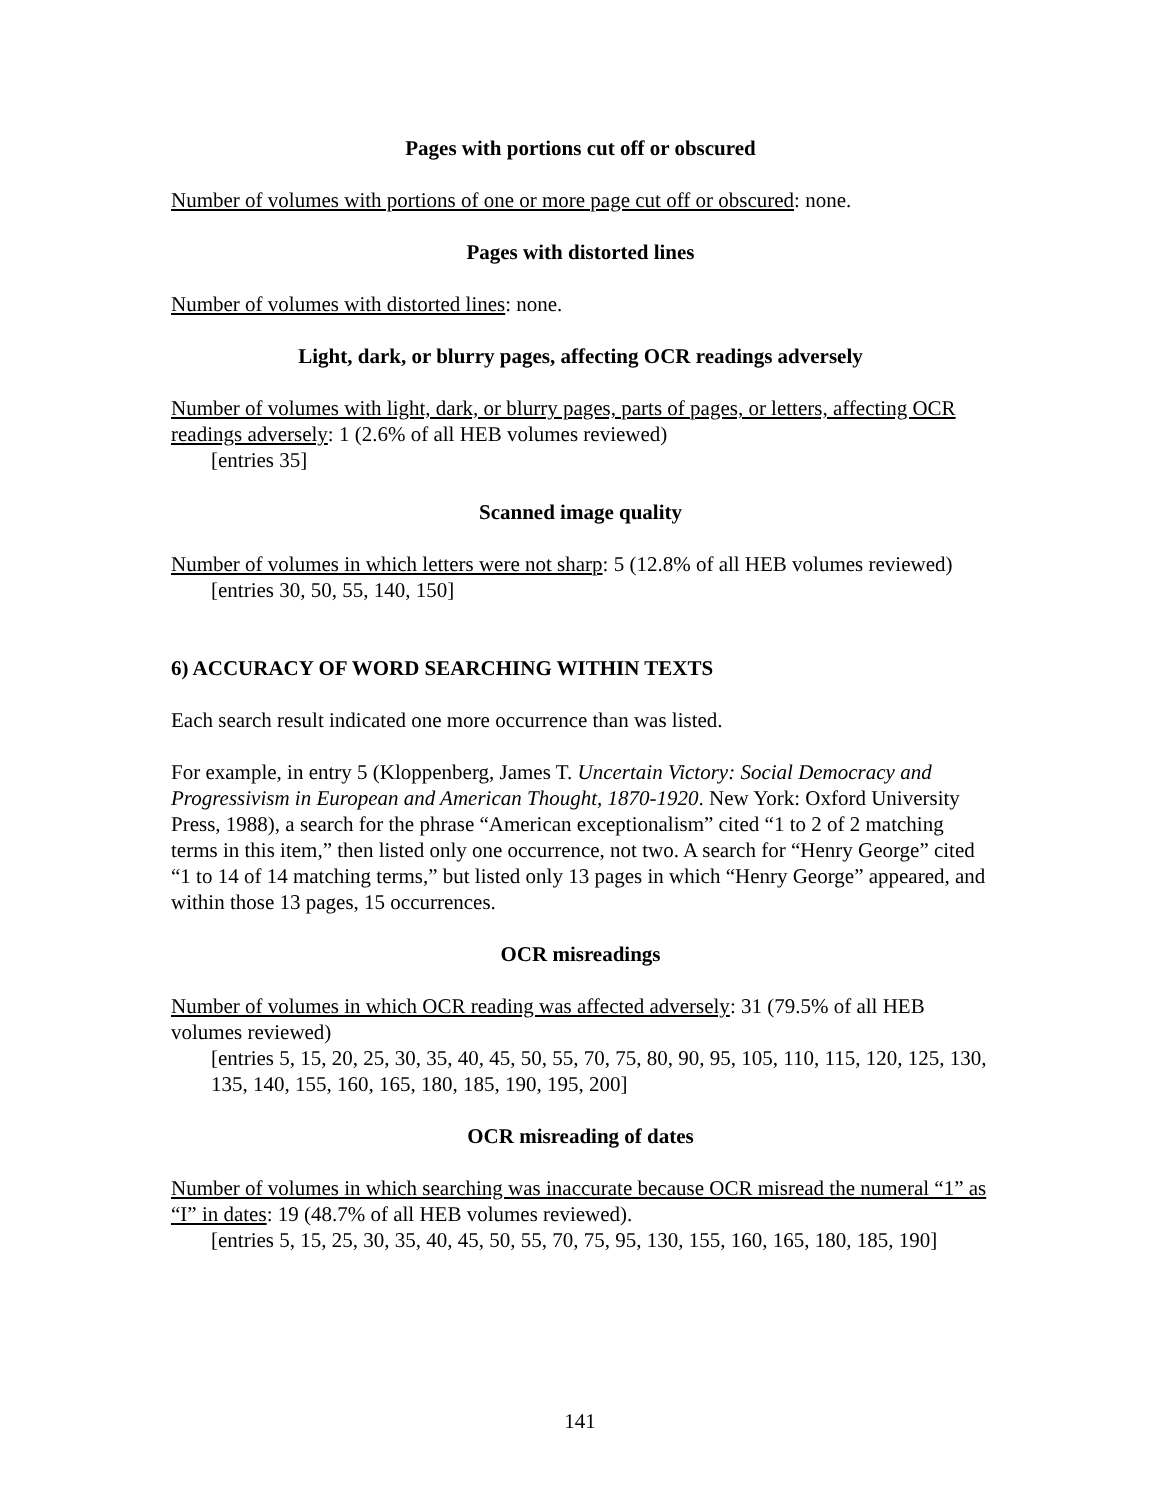Pages with portions cut off or obscured
Number of volumes with portions of one or more page cut off or obscured: none.
Pages with distorted lines
Number of volumes with distorted lines: none.
Light, dark, or blurry pages, affecting OCR readings adversely
Number of volumes with light, dark, or blurry pages, parts of pages, or letters, affecting OCR readings adversely: 1 (2.6% of all HEB volumes reviewed)
[entries 35]
Scanned image quality
Number of volumes in which letters were not sharp: 5 (12.8% of all HEB volumes reviewed)
[entries 30, 50, 55, 140, 150]
6) ACCURACY OF WORD SEARCHING WITHIN TEXTS
Each search result indicated one more occurrence than was listed.
For example, in entry 5 (Kloppenberg, James T. Uncertain Victory: Social Democracy and Progressivism in European and American Thought, 1870-1920. New York: Oxford University Press, 1988), a search for the phrase “American exceptionalism” cited “1 to 2 of 2 matching terms in this item,” then listed only one occurrence, not two. A search for “Henry George” cited “1 to 14 of 14 matching terms,” but listed only 13 pages in which “Henry George” appeared, and within those 13 pages, 15 occurrences.
OCR misreadings
Number of volumes in which OCR reading was affected adversely: 31 (79.5% of all HEB volumes reviewed)
[entries 5, 15, 20, 25, 30, 35, 40, 45, 50, 55, 70, 75, 80, 90, 95, 105, 110, 115, 120, 125, 130, 135, 140, 155, 160, 165, 180, 185, 190, 195, 200]
OCR misreading of dates
Number of volumes in which searching was inaccurate because OCR misread the numeral “1” as “I” in dates: 19 (48.7% of all HEB volumes reviewed).
[entries 5, 15, 25, 30, 35, 40, 45, 50, 55, 70, 75, 95, 130, 155, 160, 165, 180, 185, 190]
141